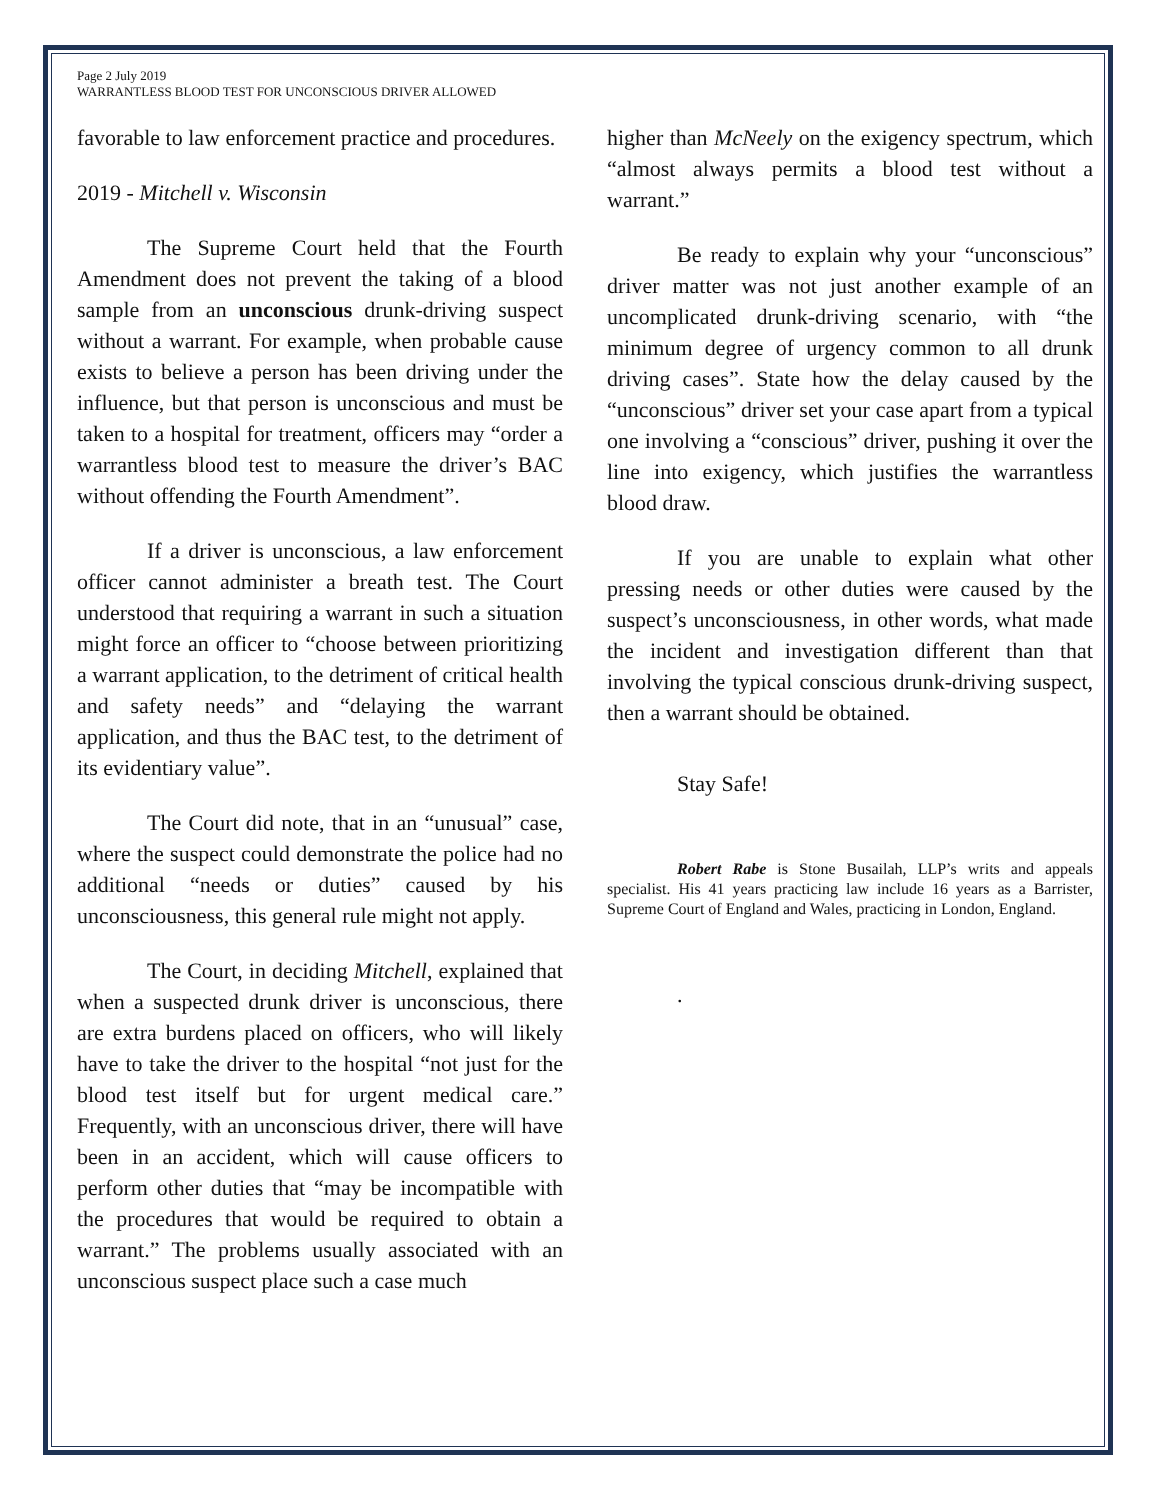Page 2 July 2019
WARRANTLESS BLOOD TEST FOR UNCONSCIOUS DRIVER ALLOWED
favorable to law enforcement practice and procedures.
2019 - Mitchell v. Wisconsin
The Supreme Court held that the Fourth Amendment does not prevent the taking of a blood sample from an unconscious drunk-driving suspect without a warrant. For example, when probable cause exists to believe a person has been driving under the influence, but that person is unconscious and must be taken to a hospital for treatment, officers may “order a warrantless blood test to measure the driver’s BAC without offending the Fourth Amendment”.
If a driver is unconscious, a law enforcement officer cannot administer a breath test. The Court understood that requiring a warrant in such a situation might force an officer to “choose between prioritizing a warrant application, to the detriment of critical health and safety needs” and “delaying the warrant application, and thus the BAC test, to the detriment of its evidentiary value”.
The Court did note, that in an “unusual” case, where the suspect could demonstrate the police had no additional “needs or duties” caused by his unconsciousness, this general rule might not apply.
The Court, in deciding Mitchell, explained that when a suspected drunk driver is unconscious, there are extra burdens placed on officers, who will likely have to take the driver to the hospital “not just for the blood test itself but for urgent medical care.” Frequently, with an unconscious driver, there will have been in an accident, which will cause officers to perform other duties that “may be incompatible with the procedures that would be required to obtain a warrant.” The problems usually associated with an unconscious suspect place such a case much
higher than McNeely on the exigency spectrum, which “almost always permits a blood test without a warrant.”
Be ready to explain why your “unconscious” driver matter was not just another example of an uncomplicated drunk-driving scenario, with “the minimum degree of urgency common to all drunk driving cases”. State how the delay caused by the “unconscious” driver set your case apart from a typical one involving a “conscious” driver, pushing it over the line into exigency, which justifies the warrantless blood draw.
If you are unable to explain what other pressing needs or other duties were caused by the suspect’s unconsciousness, in other words, what made the incident and investigation different than that involving the typical conscious drunk-driving suspect, then a warrant should be obtained.
Stay Safe!
Robert Rabe is Stone Busailah, LLP’s writs and appeals specialist. His 41 years practicing law include 16 years as a Barrister, Supreme Court of England and Wales, practicing in London, England.
.